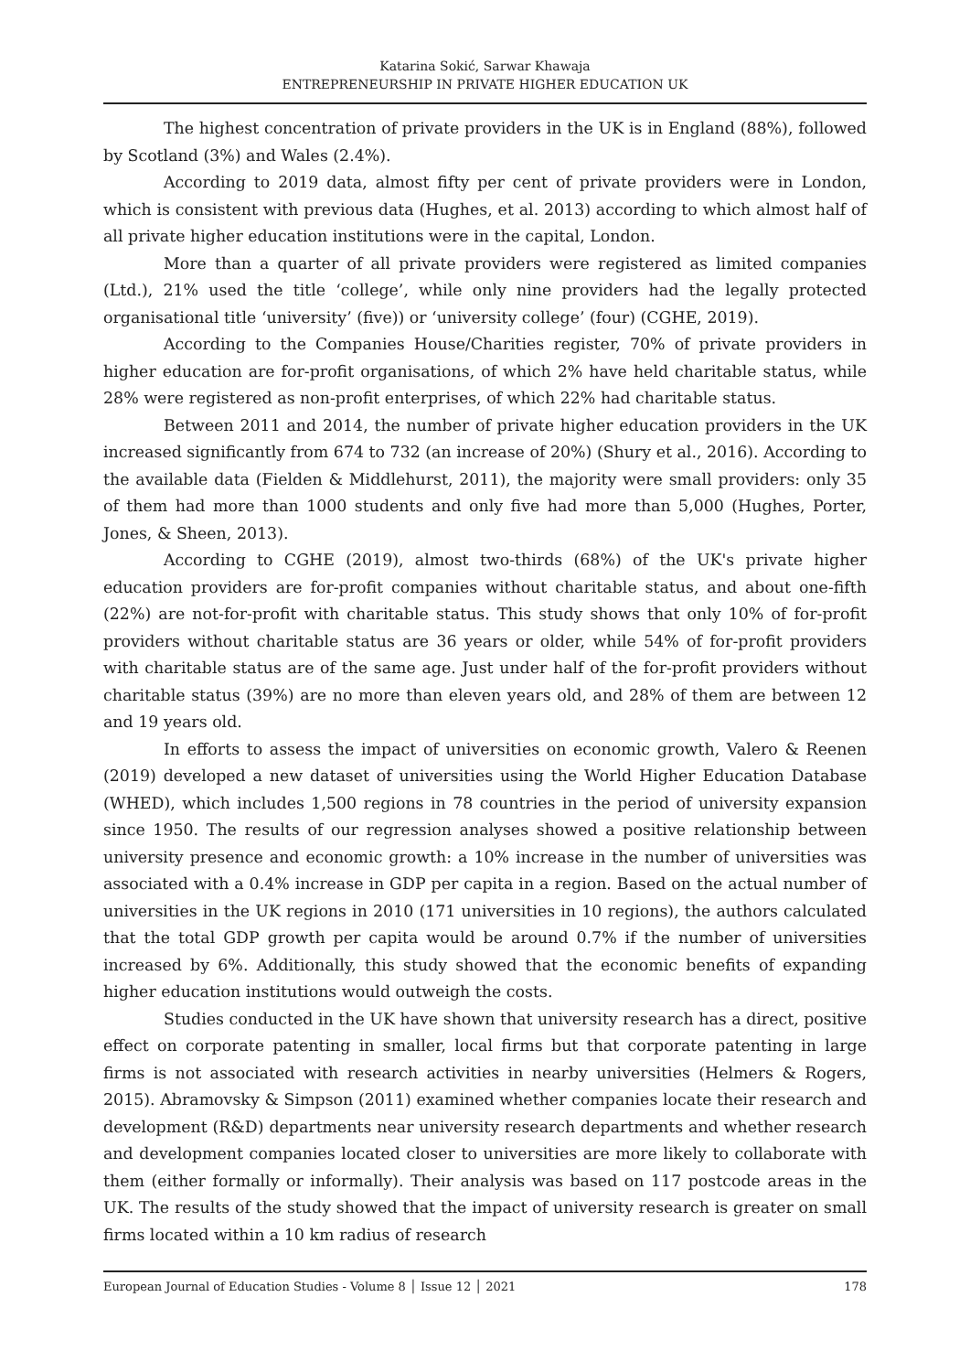Katarina Sokić, Sarwar Khawaja
ENTREPRENEURSHIP IN PRIVATE HIGHER EDUCATION UK
The highest concentration of private providers in the UK is in England (88%), followed by Scotland (3%) and Wales (2.4%).
According to 2019 data, almost fifty per cent of private providers were in London, which is consistent with previous data (Hughes, et al. 2013) according to which almost half of all private higher education institutions were in the capital, London.
More than a quarter of all private providers were registered as limited companies (Ltd.), 21% used the title ‘college’, while only nine providers had the legally protected organisational title ‘university’ (five)) or ‘university college’ (four) (CGHE, 2019).
According to the Companies House/Charities register, 70% of private providers in higher education are for-profit organisations, of which 2% have held charitable status, while 28% were registered as non-profit enterprises, of which 22% had charitable status.
Between 2011 and 2014, the number of private higher education providers in the UK increased significantly from 674 to 732 (an increase of 20%) (Shury et al., 2016). According to the available data (Fielden & Middlehurst, 2011), the majority were small providers: only 35 of them had more than 1000 students and only five had more than 5,000 (Hughes, Porter, Jones, & Sheen, 2013).
According to CGHE (2019), almost two-thirds (68%) of the UK's private higher education providers are for-profit companies without charitable status, and about one-fifth (22%) are not-for-profit with charitable status. This study shows that only 10% of for-profit providers without charitable status are 36 years or older, while 54% of for-profit providers with charitable status are of the same age. Just under half of the for-profit providers without charitable status (39%) are no more than eleven years old, and 28% of them are between 12 and 19 years old.
In efforts to assess the impact of universities on economic growth, Valero & Reenen (2019) developed a new dataset of universities using the World Higher Education Database (WHED), which includes 1,500 regions in 78 countries in the period of university expansion since 1950. The results of our regression analyses showed a positive relationship between university presence and economic growth: a 10% increase in the number of universities was associated with a 0.4% increase in GDP per capita in a region. Based on the actual number of universities in the UK regions in 2010 (171 universities in 10 regions), the authors calculated that the total GDP growth per capita would be around 0.7% if the number of universities increased by 6%. Additionally, this study showed that the economic benefits of expanding higher education institutions would outweigh the costs.
Studies conducted in the UK have shown that university research has a direct, positive effect on corporate patenting in smaller, local firms but that corporate patenting in large firms is not associated with research activities in nearby universities (Helmers & Rogers, 2015). Abramovsky & Simpson (2011) examined whether companies locate their research and development (R&D) departments near university research departments and whether research and development companies located closer to universities are more likely to collaborate with them (either formally or informally). Their analysis was based on 117 postcode areas in the UK. The results of the study showed that the impact of university research is greater on small firms located within a 10 km radius of research
European Journal of Education Studies - Volume 8 │ Issue 12 │ 2021 178